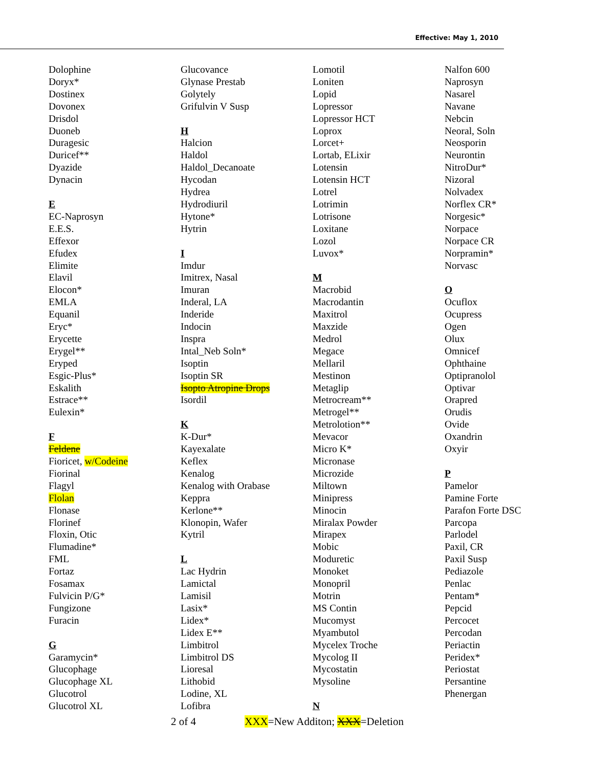Effective: May 1, 2010
Dolophine
Doryx*
Dostinex
Dovonex
Drisdol
Duoneb
Duragesic
Duricef**
Dyazide
Dynacin
E
EC-Naprosyn
E.E.S.
Effexor
Efudex
Elimite
Elavil
Elocon*
EMLA
Equanil
Eryc*
Erycette
Erygel**
Eryped
Esgic-Plus*
Eskalith
Estrace**
Eulexin*
F
Feldene
Fioricet, w/Codeine
Fiorinal
Flagyl
Flolan
Flonase
Florinef
Floxin, Otic
Flumadine*
FML
Fortaz
Fosamax
Fulvicin P/G*
Fungizone
Furacin
G
Garamycin*
Glucophage
Glucophage XL
Glucotrol
Glucotrol XL
Glucovance
Glynase Prestab
Golytely
Grifulvin V Susp
H
Halcion
Haldol
Haldol_Decanoate
Hycodan
Hydrea
Hydrodiuril
Hytone*
Hytrin
I
Imdur
Imitrex, Nasal
Imuran
Inderal, LA
Inderide
Indocin
Inspra
Intal_Neb Soln*
Isoptin
Isoptin SR
Isopto Atropine Drops
Isordil
K
K-Dur*
Kayexalate
Keflex
Kenalog
Kenalog with Orabase
Keppra
Kerlone**
Klonopin, Wafer
Kytril
L
Lac Hydrin
Lamictal
Lamisil
Lasix*
Lidex*
Lidex E**
Limbitrol
Limbitrol DS
Lioresal
Lithobid
Lodine, XL
Lofibra
Lomotil
Loniten
Lopid
Lopressor
Lopressor HCT
Loprox
Lorcet+
Lortab, ELixir
Lotensin
Lotensin HCT
Lotrel
Lotrimin
Lotrisone
Loxitane
Lozol
Luvox*
M
Macrobid
Macrodantin
Maxitrol
Maxzide
Medrol
Megace
Mellaril
Mestinon
Metaglip
Metrocream**
Metrogel**
Metrolotion**
Mevacor
Micro K*
Micronase
Microzide
Miltown
Minipress
Minocin
Miralax Powder
Mirapex
Mobic
Moduretic
Monoket
Monopril
Motrin
MS Contin
Mucomyst
Myambutol
Mycelex Troche
Mycolog II
Mycostatin
Mysoline
N
Nalfon 600
Naprosyn
Nasarel
Navane
Nebcin
Neoral, Soln
Neosporin
Neurontin
NitroDur*
Nizoral
Nolvadex
Norflex CR*
Norgesic*
Norpace
Norpace CR
Norpramin*
Norvasc
O
Ocuflox
Ocupress
Ogen
Olux
Omnicef
Ophthaine
Optipranolol
Optivar
Orapred
Orudis
Ovide
Oxandrin
Oxyir
P
Pamelor
Pamine Forte
Parafon Forte DSC
Parcopa
Parlodel
Paxil, CR
Paxil Susp
Pediazole
Penlac
Pentam*
Pepcid
Percocet
Percodan
Periactin
Peridex*
Periostat
Persantine
Phenergan
2 of 4 XXX=New Additon; XXX=Deletion